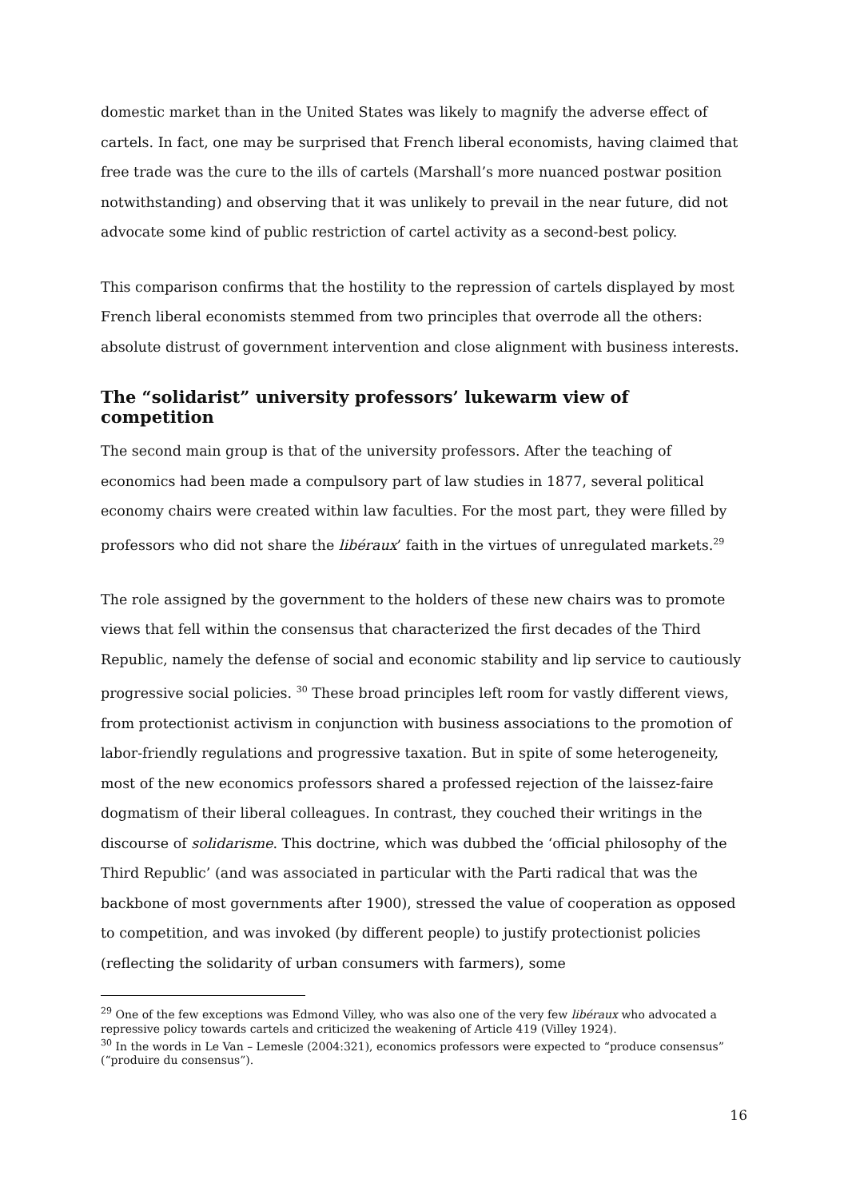domestic market than in the United States was likely to magnify the adverse effect of cartels. In fact, one may be surprised that French liberal economists, having claimed that free trade was the cure to the ills of cartels (Marshall’s more nuanced postwar position notwithstanding) and observing that it was unlikely to prevail in the near future, did not advocate some kind of public restriction of cartel activity as a second-best policy.
This comparison confirms that the hostility to the repression of cartels displayed by most French liberal economists stemmed from two principles that overrode all the others: absolute distrust of government intervention and close alignment with business interests.
The “solidarist” university professors’ lukewarm view of competition
The second main group is that of the university professors. After the teaching of economics had been made a compulsory part of law studies in 1877, several political economy chairs were created within law faculties. For the most part, they were filled by professors who did not share the libéraux’ faith in the virtues of unregulated markets.<sup>29</sup>
The role assigned by the government to the holders of these new chairs was to promote views that fell within the consensus that characterized the first decades of the Third Republic, namely the defense of social and economic stability and lip service to cautiously progressive social policies. <sup>30</sup> These broad principles left room for vastly different views, from protectionist activism in conjunction with business associations to the promotion of labor-friendly regulations and progressive taxation. But in spite of some heterogeneity, most of the new economics professors shared a professed rejection of the laissez-faire dogmatism of their liberal colleagues. In contrast, they couched their writings in the discourse of solidarisme. This doctrine, which was dubbed the ‘official philosophy of the Third Republic’ (and was associated in particular with the Parti radical that was the backbone of most governments after 1900), stressed the value of cooperation as opposed to competition, and was invoked (by different people) to justify protectionist policies (reflecting the solidarity of urban consumers with farmers), some
<sup>29</sup> One of the few exceptions was Edmond Villey, who was also one of the very few libéraux who advocated a repressive policy towards cartels and criticized the weakening of Article 419 (Villey 1924).
<sup>30</sup> In the words in Le Van – Lemesle (2004:321), economics professors were expected to “produce consensus” (“produire du consensus”).
16